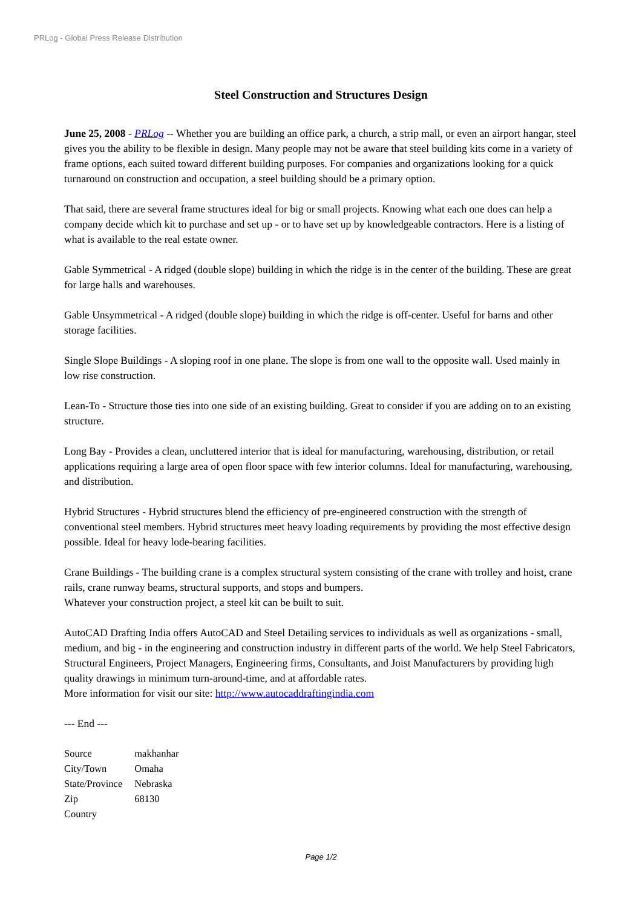PRLog - Global Press Release Distribution
Steel Construction and Structures Design
June 25, 2008 - PRLog -- Whether you are building an office park, a church, a strip mall, or even an airport hangar, steel gives you the ability to be flexible in design. Many people may not be aware that steel building kits come in a variety of frame options, each suited toward different building purposes. For companies and organizations looking for a quick turnaround on construction and occupation, a steel building should be a primary option.
That said, there are several frame structures ideal for big or small projects. Knowing what each one does can help a company decide which kit to purchase and set up - or to have set up by knowledgeable contractors. Here is a listing of what is available to the real estate owner.
Gable Symmetrical - A ridged (double slope) building in which the ridge is in the center of the building. These are great for large halls and warehouses.
Gable Unsymmetrical - A ridged (double slope) building in which the ridge is off-center. Useful for barns and other storage facilities.
Single Slope Buildings - A sloping roof in one plane. The slope is from one wall to the opposite wall. Used mainly in low rise construction.
Lean-To - Structure those ties into one side of an existing building. Great to consider if you are adding on to an existing structure.
Long Bay - Provides a clean, uncluttered interior that is ideal for manufacturing, warehousing, distribution, or retail applications requiring a large area of open floor space with few interior columns. Ideal for manufacturing, warehousing, and distribution.
Hybrid Structures - Hybrid structures blend the efficiency of pre-engineered construction with the strength of conventional steel members. Hybrid structures meet heavy loading requirements by providing the most effective design possible. Ideal for heavy lode-bearing facilities.
Crane Buildings - The building crane is a complex structural system consisting of the crane with trolley and hoist, crane rails, crane runway beams, structural supports, and stops and bumpers.
Whatever your construction project, a steel kit can be built to suit.
AutoCAD Drafting India offers AutoCAD and Steel Detailing services to individuals as well as organizations - small, medium, and big - in the engineering and construction industry in different parts of the world. We help Steel Fabricators, Structural Engineers, Project Managers, Engineering firms, Consultants, and Joist Manufacturers by providing high quality drawings in minimum turn-around-time, and at affordable rates.
More information for visit our site: http://www.autocaddraftingindia.com
--- End ---
| Source | makhanhar |
| City/Town | Omaha |
| State/Province | Nebraska |
| Zip | 68130 |
| Country | |
Page 1/2